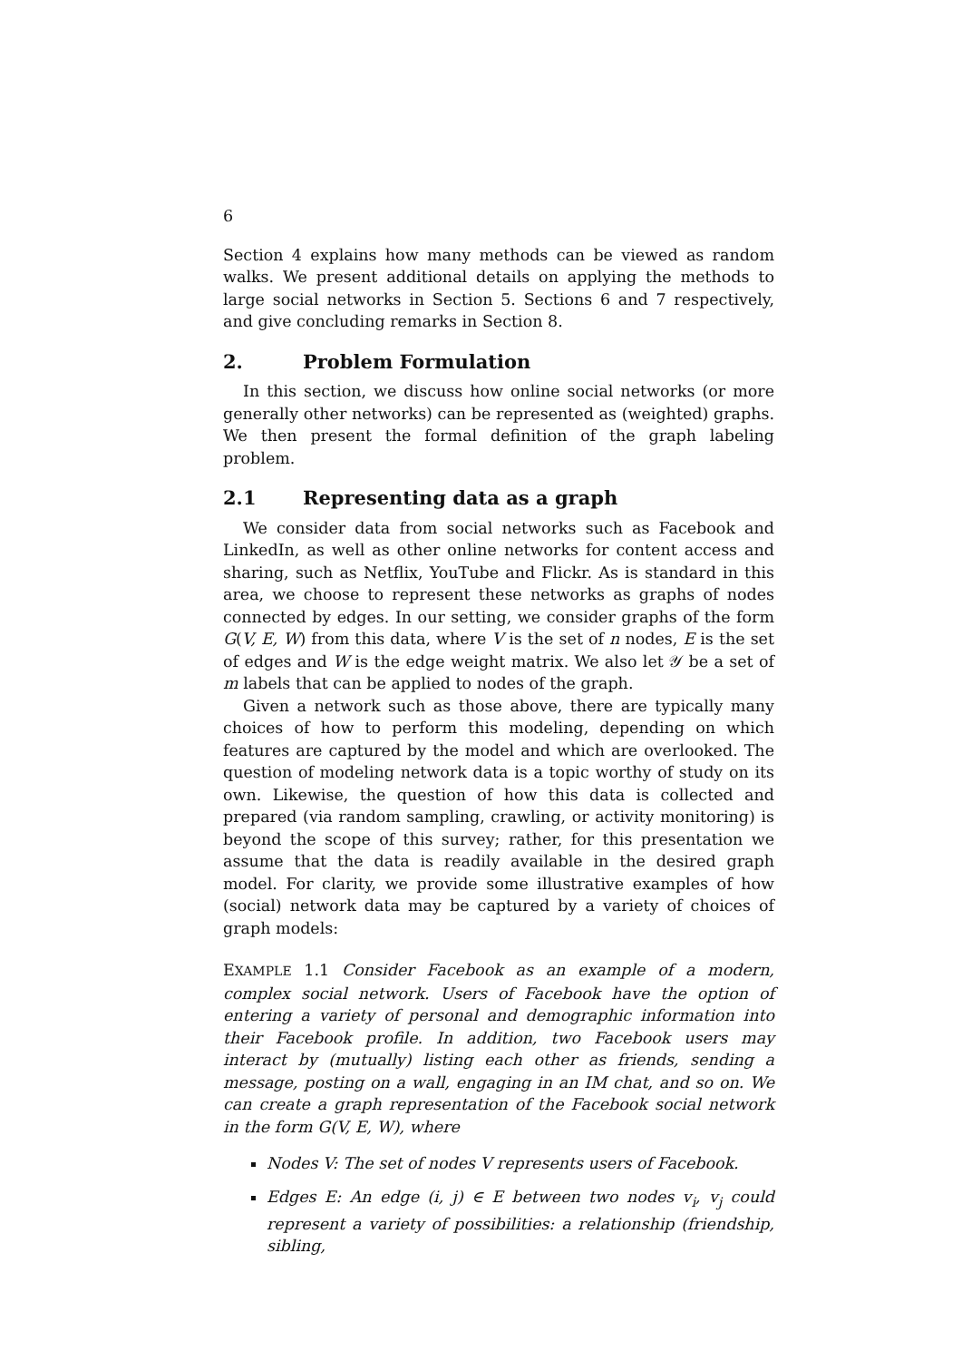6
Section 4 explains how many methods can be viewed as random walks. We present additional details on applying the methods to large social networks in Section 5. Sections 6 and 7 respectively, and give concluding remarks in Section 8.
2. Problem Formulation
In this section, we discuss how online social networks (or more generally other networks) can be represented as (weighted) graphs. We then present the formal definition of the graph labeling problem.
2.1 Representing data as a graph
We consider data from social networks such as Facebook and LinkedIn, as well as other online networks for content access and sharing, such as Netflix, YouTube and Flickr. As is standard in this area, we choose to represent these networks as graphs of nodes connected by edges. In our setting, we consider graphs of the form G(V, E, W) from this data, where V is the set of n nodes, E is the set of edges and W is the edge weight matrix. We also let 𝒴 be a set of m labels that can be applied to nodes of the graph.
Given a network such as those above, there are typically many choices of how to perform this modeling, depending on which features are captured by the model and which are overlooked. The question of modeling network data is a topic worthy of study on its own. Likewise, the question of how this data is collected and prepared (via random sampling, crawling, or activity monitoring) is beyond the scope of this survey; rather, for this presentation we assume that the data is readily available in the desired graph model. For clarity, we provide some illustrative examples of how (social) network data may be captured by a variety of choices of graph models:
EXAMPLE 1.1 Consider Facebook as an example of a modern, complex social network. Users of Facebook have the option of entering a variety of personal and demographic information into their Facebook profile. In addition, two Facebook users may interact by (mutually) listing each other as friends, sending a message, posting on a wall, engaging in an IM chat, and so on. We can create a graph representation of the Facebook social network in the form G(V, E, W), where
Nodes V: The set of nodes V represents users of Facebook.
Edges E: An edge (i, j) ∈ E between two nodes v<sub>i</sub>, v<sub>j</sub> could represent a variety of possibilities: a relationship (friendship, sibling,